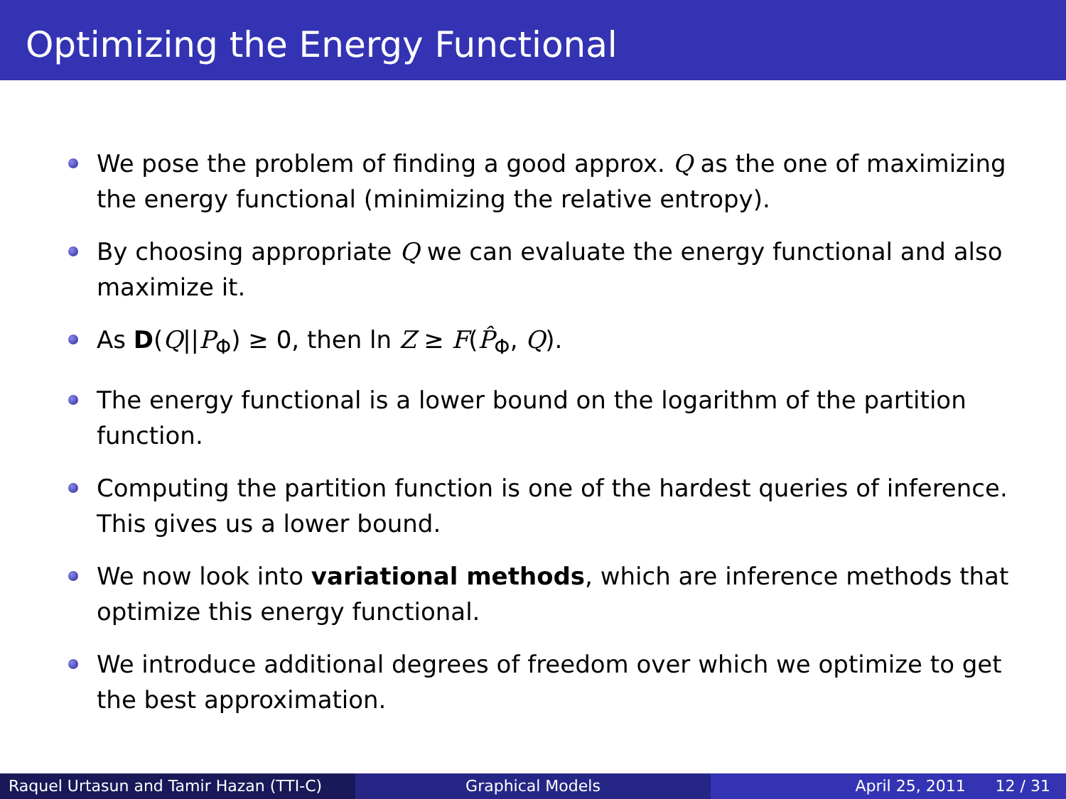Optimizing the Energy Functional
We pose the problem of finding a good approx. Q as the one of maximizing the energy functional (minimizing the relative entropy).
By choosing appropriate Q we can evaluate the energy functional and also maximize it.
As D(Q||P<sub>Φ</sub>) ≥ 0, then ln Z ≥ F(P̂<sub>Φ</sub>, Q).
The energy functional is a lower bound on the logarithm of the partition function.
Computing the partition function is one of the hardest queries of inference. This gives us a lower bound.
We now look into variational methods, which are inference methods that optimize this energy functional.
We introduce additional degrees of freedom over which we optimize to get the best approximation.
Raquel Urtasun and Tamir Hazan (TTI-C)
Graphical Models April 25, 2011 12 / 31